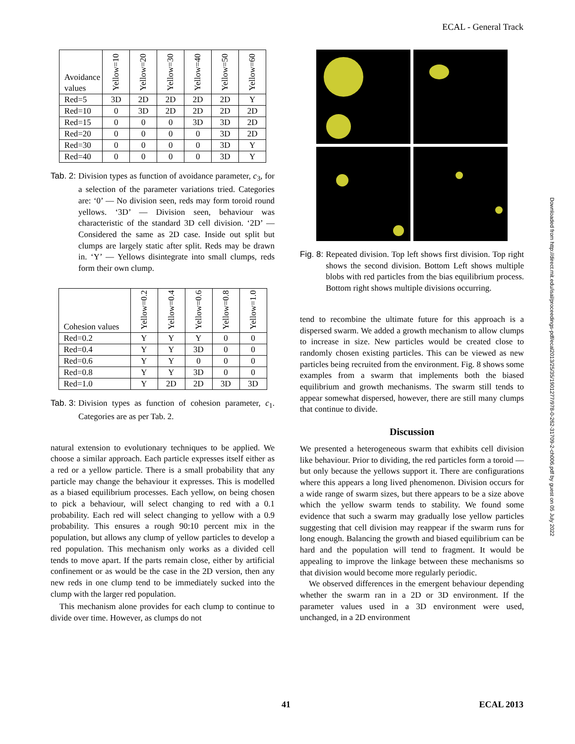ECAL - General Track
| Avoidance values | Yellow=10 | Yellow=20 | Yellow=30 | Yellow=40 | Yellow=50 | Yellow=60 |
| --- | --- | --- | --- | --- | --- | --- |
| Red=5 | 3D | 2D | 2D | 2D | 2D | Y |
| Red=10 | 0 | 3D | 2D | 2D | 2D | 2D |
| Red=15 | 0 | 0 | 0 | 3D | 3D | 2D |
| Red=20 | 0 | 0 | 0 | 0 | 3D | 2D |
| Red=30 | 0 | 0 | 0 | 0 | 3D | Y |
| Red=40 | 0 | 0 | 0 | 0 | 3D | Y |
Tab. 2: Division types as function of avoidance parameter, c<sub>3</sub>, for a selection of the parameter variations tried. Categories are: ‘0’ — No division seen, reds may form toroid round yellows. ‘3D’ — Division seen, behaviour was characteristic of the standard 3D cell division. ‘2D’ — Considered the same as 2D case. Inside out split but clumps are largely static after split. Reds may be drawn in. ‘Y’ — Yellows disintegrate into small clumps, reds form their own clump.
| Cohesion values | Yellow=0.2 | Yellow=0.4 | Yellow=0.6 | Yellow=0.8 | Yellow=1.0 |
| --- | --- | --- | --- | --- | --- |
| Red=0.2 | Y | Y | Y | 0 | 0 |
| Red=0.4 | Y | Y | 3D | 0 | 0 |
| Red=0.6 | Y | Y | 0 | 0 | 0 |
| Red=0.8 | Y | Y | 3D | 0 | 0 |
| Red=1.0 | Y | 2D | 2D | 3D | 3D |
Tab. 3: Division types as function of cohesion parameter, c<sub>1</sub>. Categories are as per Tab. 2.
natural extension to evolutionary techniques to be applied. We choose a similar approach. Each particle expresses itself either as a red or a yellow particle. There is a small probability that any particle may change the behaviour it expresses. This is modelled as a biased equilibrium processes. Each yellow, on being chosen to pick a behaviour, will select changing to red with a 0.1 probability. Each red will select changing to yellow with a 0.9 probability. This ensures a rough 90:10 percent mix in the population, but allows any clump of yellow particles to develop a red population. This mechanism only works as a divided cell tends to move apart. If the parts remain close, either by artificial confinement or as would be the case in the 2D version, then any new reds in one clump tend to be immediately sucked into the clump with the larger red population.
This mechanism alone provides for each clump to continue to divide over time. However, as clumps do not
Fig. 8: Repeated division. Top left shows first division. Top right shows the second division. Bottom Left shows multiple blobs with red particles from the bias equilibrium process. Bottom right shows multiple divisions occurring.
tend to recombine the ultimate future for this approach is a dispersed swarm. We added a growth mechanism to allow clumps to increase in size. New particles would be created close to randomly chosen existing particles. This can be viewed as new particles being recruited from the environment. Fig. 8 shows some examples from a swarm that implements both the biased equilibrium and growth mechanisms. The swarm still tends to appear somewhat dispersed, however, there are still many clumps that continue to divide.
Discussion
We presented a heterogeneous swarm that exhibits cell division like behaviour. Prior to dividing, the red particles form a toroid — but only because the yellows support it. There are configurations where this appears a long lived phenomenon. Division occurs for a wide range of swarm sizes, but there appears to be a size above which the yellow swarm tends to stability. We found some evidence that such a swarm may gradually lose yellow particles suggesting that cell division may reappear if the swarm runs for long enough. Balancing the growth and biased equilibrium can be hard and the population will tend to fragment. It would be appealing to improve the linkage between these mechanisms so that division would become more regularly periodic.
We observed differences in the emergent behaviour depending whether the swarm ran in a 2D or 3D environment. If the parameter values used in a 3D environment were used, unchanged, in a 2D environment
Downloaded from http://direct.mit.edu/isal/proceedings-pdf/ecal2013/25/35/1901277/978-0-262-31709-2-ch006.pdf by guest on 05 July 2022
41 ECAL 2013